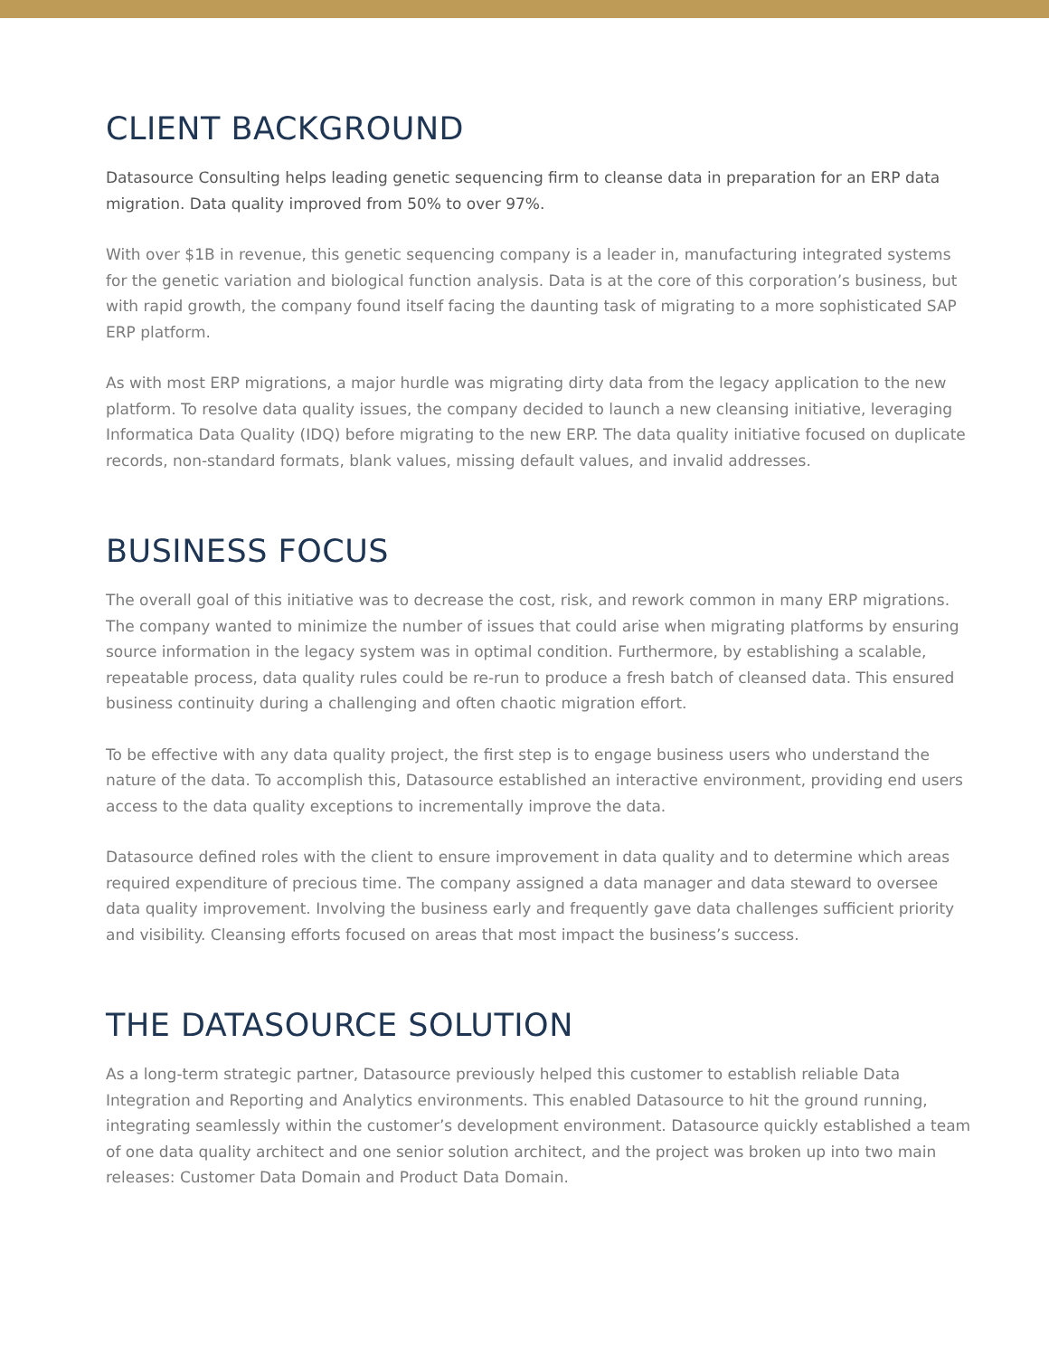CLIENT BACKGROUND
Datasource Consulting helps leading genetic sequencing firm to cleanse data in preparation for an ERP data migration. Data quality improved from 50% to over 97%.
With over $1B in revenue, this genetic sequencing company is a leader in, manufacturing integrated systems for the genetic variation and biological function analysis. Data is at the core of this corporation’s business, but with rapid growth, the company found itself facing the daunting task of migrating to a more sophisticated SAP ERP platform.
As with most ERP migrations, a major hurdle was migrating dirty data from the legacy application to the new platform. To resolve data quality issues, the company decided to launch a new cleansing initiative, leveraging Informatica Data Quality (IDQ) before migrating to the new ERP. The data quality initiative focused on duplicate records, non-standard formats, blank values, missing default values, and invalid addresses.
BUSINESS FOCUS
The overall goal of this initiative was to decrease the cost, risk, and rework common in many ERP migrations. The company wanted to minimize the number of issues that could arise when migrating platforms by ensuring source information in the legacy system was in optimal condition. Furthermore, by establishing a scalable, repeatable process, data quality rules could be re-run to produce a fresh batch of cleansed data. This ensured business continuity during a challenging and often chaotic migration effort.
To be effective with any data quality project, the first step is to engage business users who understand the nature of the data. To accomplish this, Datasource established an interactive environment, providing end users access to the data quality exceptions to incrementally improve the data.
Datasource defined roles with the client to ensure improvement in data quality and to determine which areas required expenditure of precious time. The company assigned a data manager and data steward to oversee data quality improvement. Involving the business early and frequently gave data challenges sufficient priority and visibility. Cleansing efforts focused on areas that most impact the business’s success.
THE DATASOURCE SOLUTION
As a long-term strategic partner, Datasource previously helped this customer to establish reliable Data Integration and Reporting and Analytics environments. This enabled Datasource to hit the ground running, integrating seamlessly within the customer’s development environment. Datasource quickly established a team of one data quality architect and one senior solution architect, and the project was broken up into two main releases: Customer Data Domain and Product Data Domain.